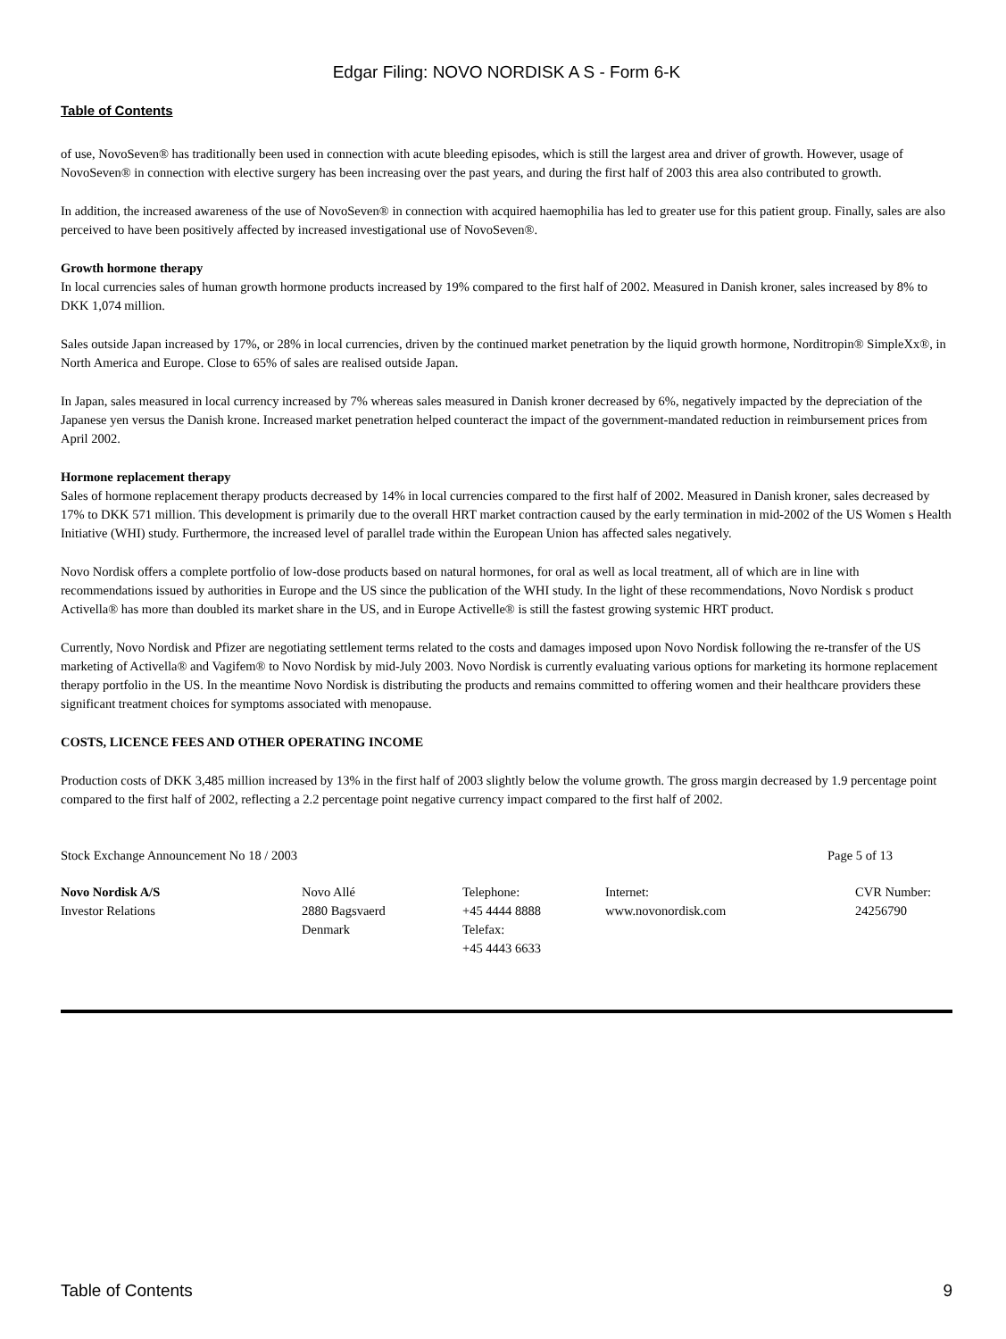Edgar Filing: NOVO NORDISK A S - Form 6-K
Table of Contents
of use, NovoSeven® has traditionally been used in connection with acute bleeding episodes, which is still the largest area and driver of growth. However, usage of NovoSeven® in connection with elective surgery has been increasing over the past years, and during the first half of 2003 this area also contributed to growth.
In addition, the increased awareness of the use of NovoSeven® in connection with acquired haemophilia has led to greater use for this patient group. Finally, sales are also perceived to have been positively affected by increased investigational use of NovoSeven®.
Growth hormone therapy
In local currencies sales of human growth hormone products increased by 19% compared to the first half of 2002. Measured in Danish kroner, sales increased by 8% to DKK 1,074 million.
Sales outside Japan increased by 17%, or 28% in local currencies, driven by the continued market penetration by the liquid growth hormone, Norditropin® SimpleXx®, in North America and Europe. Close to 65% of sales are realised outside Japan.
In Japan, sales measured in local currency increased by 7% whereas sales measured in Danish kroner decreased by 6%, negatively impacted by the depreciation of the Japanese yen versus the Danish krone. Increased market penetration helped counteract the impact of the government-mandated reduction in reimbursement prices from April 2002.
Hormone replacement therapy
Sales of hormone replacement therapy products decreased by 14% in local currencies compared to the first half of 2002. Measured in Danish kroner, sales decreased by 17% to DKK 571 million. This development is primarily due to the overall HRT market contraction caused by the early termination in mid-2002 of the US Women s Health Initiative (WHI) study. Furthermore, the increased level of parallel trade within the European Union has affected sales negatively.
Novo Nordisk offers a complete portfolio of low-dose products based on natural hormones, for oral as well as local treatment, all of which are in line with recommendations issued by authorities in Europe and the US since the publication of the WHI study. In the light of these recommendations, Novo Nordisk s product Activella® has more than doubled its market share in the US, and in Europe Activelle® is still the fastest growing systemic HRT product.
Currently, Novo Nordisk and Pfizer are negotiating settlement terms related to the costs and damages imposed upon Novo Nordisk following the re-transfer of the US marketing of Activella® and Vagifem® to Novo Nordisk by mid-July 2003. Novo Nordisk is currently evaluating various options for marketing its hormone replacement therapy portfolio in the US. In the meantime Novo Nordisk is distributing the products and remains committed to offering women and their healthcare providers these significant treatment choices for symptoms associated with menopause.
COSTS, LICENCE FEES AND OTHER OPERATING INCOME
Production costs of DKK 3,485 million increased by 13% in the first half of 2003 slightly below the volume growth. The gross margin decreased by 1.9 percentage point compared to the first half of 2002, reflecting a 2.2 percentage point negative currency impact compared to the first half of 2002.
| Stock Exchange Announcement No 18 / 2003 | Page 5 of 13 |
| Novo Nordisk A/S Investor Relations | Novo Allé 2880 Bagsvaerd Denmark | Telephone: +45 4444 8888 Telefax: +45 4443 6633 | Internet: www.novonordisk.com | CVR Number: 24256790 |
Table of Contents 9